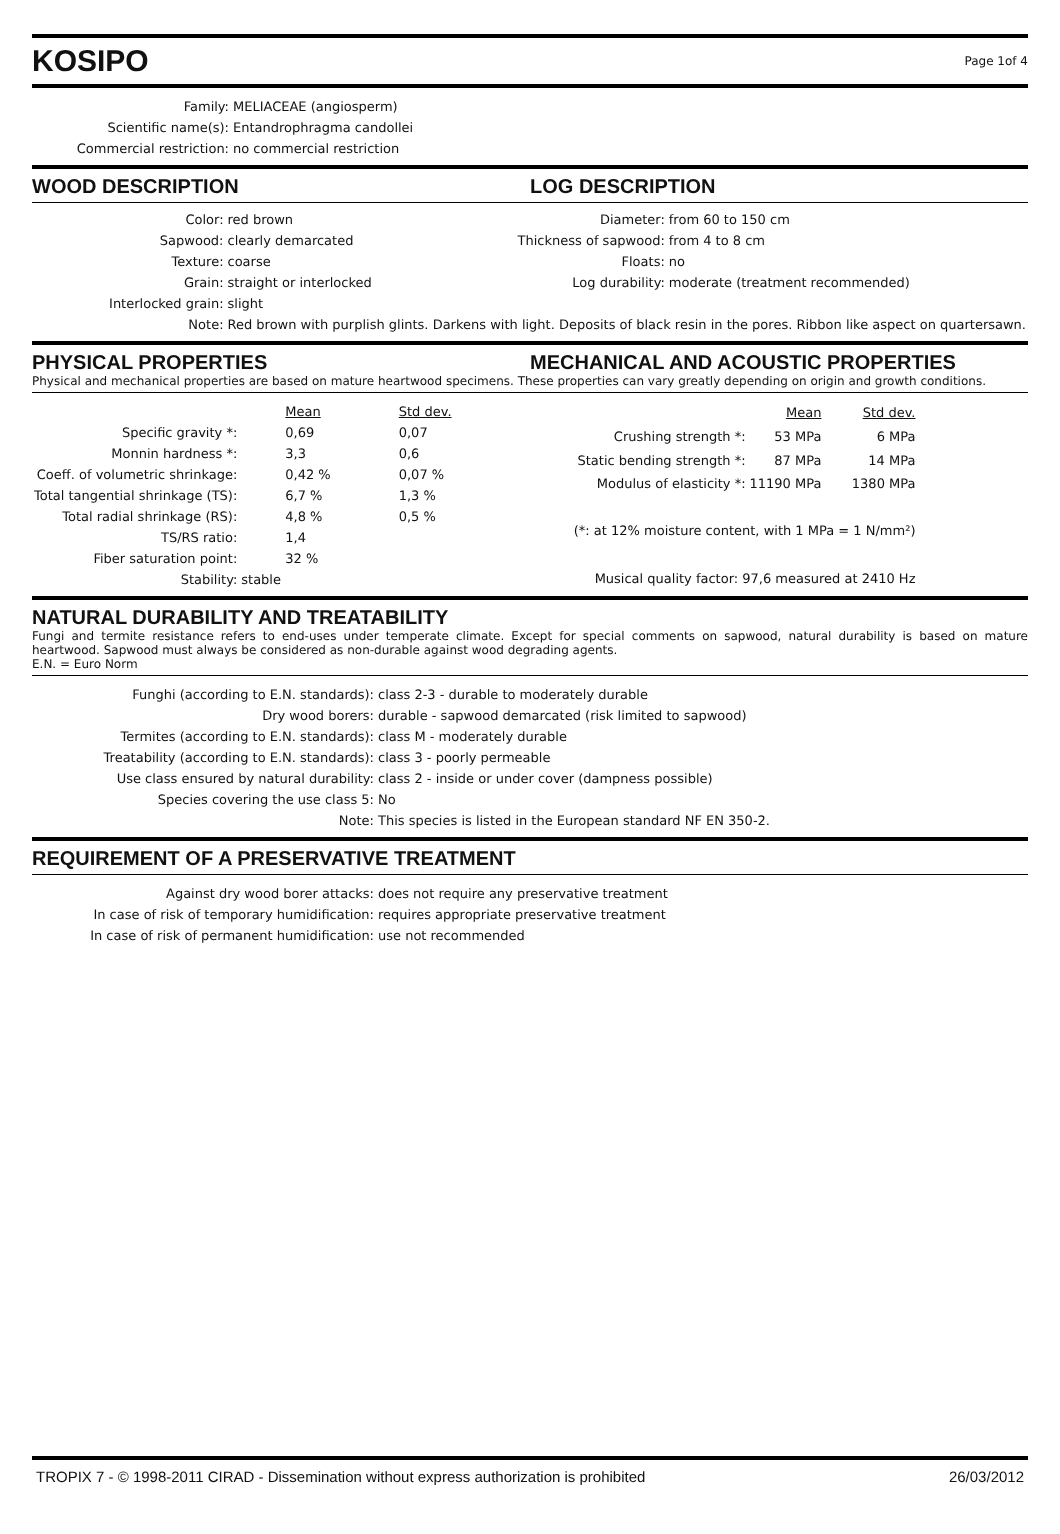KOSIPO
Page 1of 4
| Family: | MELIACEAE (angiosperm) |
| Scientific name(s): | Entandrophragma candollei |
| Commercial restriction: | no commercial restriction |
WOOD DESCRIPTION LOG DESCRIPTION
| Color: | red brown | Diameter: | from 60 to 150 cm |
| Sapwood: | clearly demarcated | Thickness of sapwood: | from 4 to 8 cm |
| Texture: | coarse | Floats: | no |
| Grain: | straight or interlocked | Log durability: | moderate (treatment recommended) |
| Interlocked grain: | slight | | |
| Note: | Red brown with purplish glints. Darkens with light. Deposits of black resin in the pores. Ribbon like aspect on quartersawn. | | |
PHYSICAL PROPERTIES MECHANICAL AND ACOUSTIC PROPERTIES
Physical and mechanical properties are based on mature heartwood specimens. These properties can vary greatly depending on origin and growth conditions.
| | | Mean | | Std dev. |
| Specific gravity *: | | 0,69 | | 0,07 |
| Monnin hardness *: | | 3,3 | | 0,6 |
| Coeff. of volumetric shrinkage: | | 0,42 % | | 0,07 % |
| Total tangential shrinkage (TS): | | 6,7 % | | 1,3 % |
| Total radial shrinkage (RS): | | 4,8 % | | 0,5 % |
| TS/RS ratio: | | 1,4 | | |
| Fiber saturation point: | | 32 % | | |
| Stability: | stable | | | |
| | Mean | Std dev. |
| Crushing strength *: | 53 MPa | 6 MPa |
| Static bending strength *: | 87 MPa | 14 MPa |
| Modulus of elasticity *: | 11190 MPa | 1380 MPa |
| (*: at 12% moisture content, with 1 MPa = 1 N/mm²) | | |
| Musical quality factor: 97,6 measured at 2410 Hz | | |
NATURAL DURABILITY AND TREATABILITY
Fungi and termite resistance refers to end-uses under temperate climate. Except for special comments on sapwood, natural durability is based on mature heartwood. Sapwood must always be considered as non-durable against wood degrading agents.
E.N. = Euro Norm
| Funghi (according to E.N. standards): | class 2-3 - durable to moderately durable |
| Dry wood borers: | durable - sapwood demarcated (risk limited to sapwood) |
| Termites (according to E.N. standards): | class M - moderately durable |
| Treatability (according to E.N. standards): | class 3 - poorly permeable |
| Use class ensured by natural durability: | class 2 - inside or under cover (dampness possible) |
| Species covering the use class 5: | No |
| Note: | This species is listed in the European standard NF EN 350-2. |
REQUIREMENT OF A PRESERVATIVE TREATMENT
| Against dry wood borer attacks: | does not require any preservative treatment |
| In case of risk of temporary humidification: | requires appropriate preservative treatment |
| In case of risk of permanent humidification: | use not recommended |
TROPIX 7 - © 1998-2011 CIRAD - Dissemination without express authorization is prohibited 26/03/2012